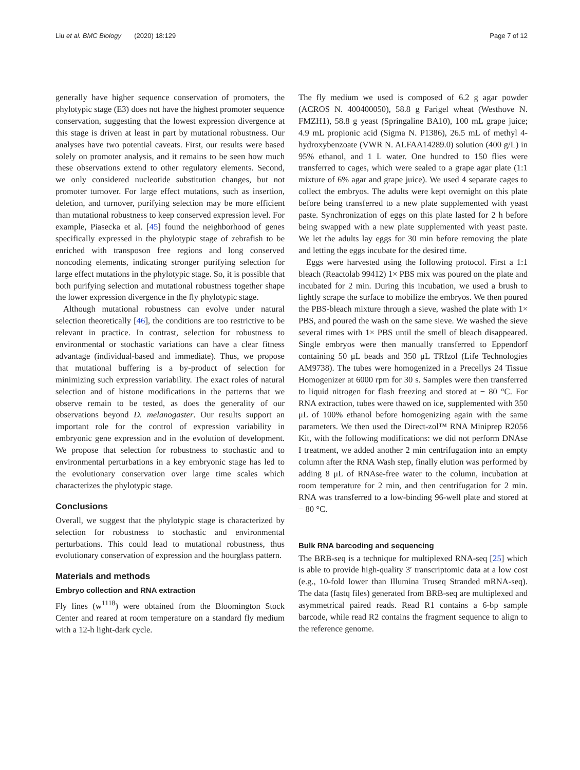Liu et al. BMC Biology (2020) 18:129 Page 7 of 12
generally have higher sequence conservation of promoters, the phylotypic stage (E3) does not have the highest promoter sequence conservation, suggesting that the lowest expression divergence at this stage is driven at least in part by mutational robustness. Our analyses have two potential caveats. First, our results were based solely on promoter analysis, and it remains to be seen how much these observations extend to other regulatory elements. Second, we only considered nucleotide substitution changes, but not promoter turnover. For large effect mutations, such as insertion, deletion, and turnover, purifying selection may be more efficient than mutational robustness to keep conserved expression level. For example, Piasecka et al. [45] found the neighborhood of genes specifically expressed in the phylotypic stage of zebrafish to be enriched with transposon free regions and long conserved noncoding elements, indicating stronger purifying selection for large effect mutations in the phylotypic stage. So, it is possible that both purifying selection and mutational robustness together shape the lower expression divergence in the fly phylotypic stage.
Although mutational robustness can evolve under natural selection theoretically [46], the conditions are too restrictive to be relevant in practice. In contrast, selection for robustness to environmental or stochastic variations can have a clear fitness advantage (individual-based and immediate). Thus, we propose that mutational buffering is a by-product of selection for minimizing such expression variability. The exact roles of natural selection and of histone modifications in the patterns that we observe remain to be tested, as does the generality of our observations beyond D. melanogaster. Our results support an important role for the control of expression variability in embryonic gene expression and in the evolution of development. We propose that selection for robustness to stochastic and to environmental perturbations in a key embryonic stage has led to the evolutionary conservation over large time scales which characterizes the phylotypic stage.
Conclusions
Overall, we suggest that the phylotypic stage is characterized by selection for robustness to stochastic and environmental perturbations. This could lead to mutational robustness, thus evolutionary conservation of expression and the hourglass pattern.
Materials and methods
Embryo collection and RNA extraction
Fly lines (w<sup>1118</sup>) were obtained from the Bloomington Stock Center and reared at room temperature on a standard fly medium with a 12-h light-dark cycle.
The fly medium we used is composed of 6.2 g agar powder (ACROS N. 400400050), 58.8 g Farigel wheat (Westhove N. FMZH1), 58.8 g yeast (Springaline BA10), 100 mL grape juice; 4.9 mL propionic acid (Sigma N. P1386), 26.5 mL of methyl 4-hydroxybenzoate (VWR N. ALFAA14289.0) solution (400 g/L) in 95% ethanol, and 1 L water. One hundred to 150 flies were transferred to cages, which were sealed to a grape agar plate (1:1 mixture of 6% agar and grape juice). We used 4 separate cages to collect the embryos. The adults were kept overnight on this plate before being transferred to a new plate supplemented with yeast paste. Synchronization of eggs on this plate lasted for 2 h before being swapped with a new plate supplemented with yeast paste. We let the adults lay eggs for 30 min before removing the plate and letting the eggs incubate for the desired time.
Eggs were harvested using the following protocol. First a 1:1 bleach (Reactolab 99412) 1× PBS mix was poured on the plate and incubated for 2 min. During this incubation, we used a brush to lightly scrape the surface to mobilize the embryos. We then poured the PBS-bleach mixture through a sieve, washed the plate with 1× PBS, and poured the wash on the same sieve. We washed the sieve several times with 1× PBS until the smell of bleach disappeared. Single embryos were then manually transferred to Eppendorf containing 50 μL beads and 350 μL TRIzol (Life Technologies AM9738). The tubes were homogenized in a Precellys 24 Tissue Homogenizer at 6000 rpm for 30 s. Samples were then transferred to liquid nitrogen for flash freezing and stored at − 80 °C. For RNA extraction, tubes were thawed on ice, supplemented with 350 μL of 100% ethanol before homogenizing again with the same parameters. We then used the Direct-zol™ RNA Miniprep R2056 Kit, with the following modifications: we did not perform DNAse I treatment, we added another 2 min centrifugation into an empty column after the RNA Wash step, finally elution was performed by adding 8 μL of RNAse-free water to the column, incubation at room temperature for 2 min, and then centrifugation for 2 min. RNA was transferred to a low-binding 96-well plate and stored at − 80 °C.
Bulk RNA barcoding and sequencing
The BRB-seq is a technique for multiplexed RNA-seq [25] which is able to provide high-quality 3′ transcriptomic data at a low cost (e.g., 10-fold lower than Illumina Truseq Stranded mRNA-seq). The data (fastq files) generated from BRB-seq are multiplexed and asymmetrical paired reads. Read R1 contains a 6-bp sample barcode, while read R2 contains the fragment sequence to align to the reference genome.